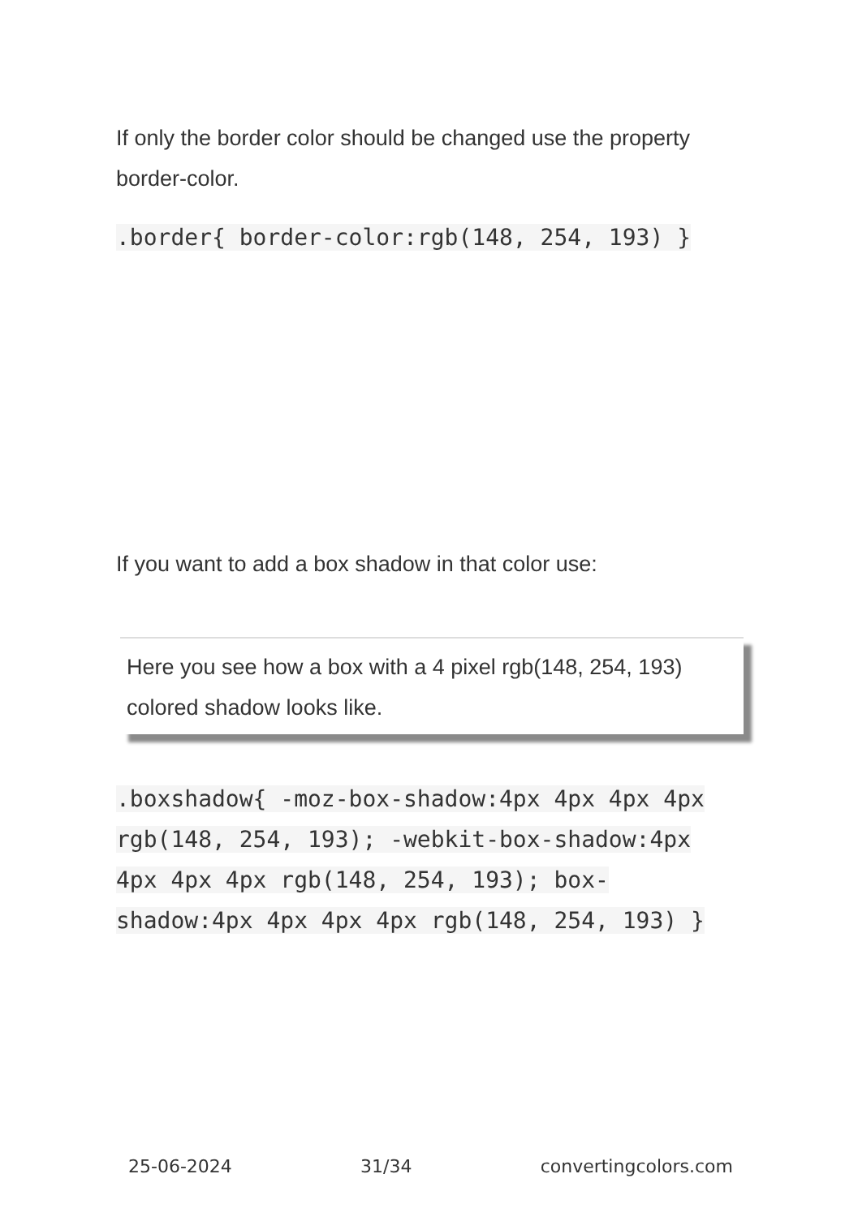If only the border color should be changed use the property border-color.
.border{ border-color:rgb(148, 254, 193) }
If you want to add a box shadow in that color use:
Here you see how a box with a 4 pixel rgb(148, 254, 193) colored shadow looks like.
.boxshadow{ -moz-box-shadow:4px 4px 4px 4px rgb(148, 254, 193); -webkit-box-shadow:4px 4px 4px 4px rgb(148, 254, 193); box-shadow:4px 4px 4px 4px rgb(148, 254, 193) }
25-06-2024 31/34 convertingcolors.com